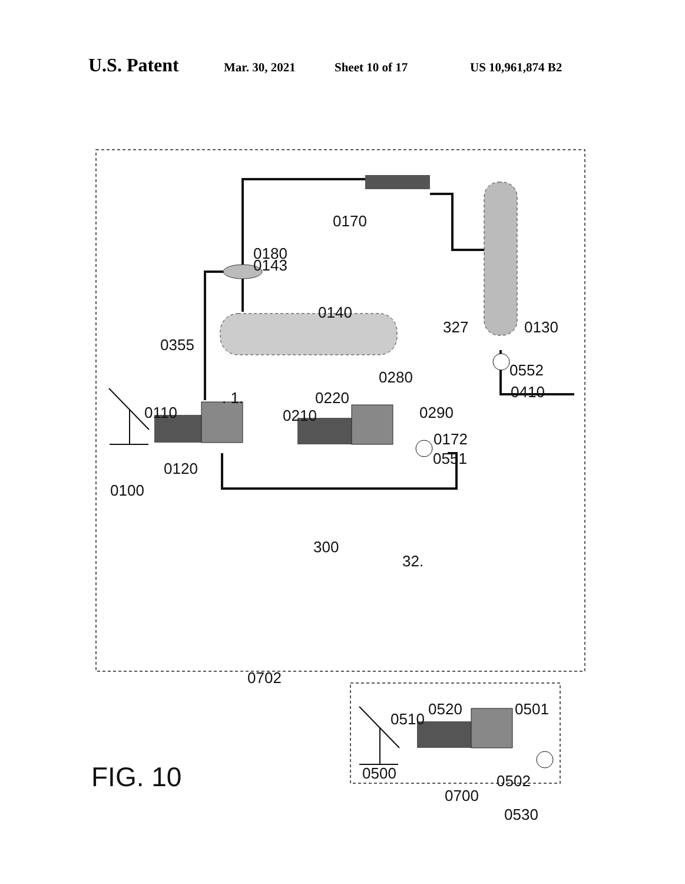U.S. Patent Mar. 30, 2021 Sheet 10 of 17 US 10,961,874 B2
0180
0143
0170
0140
0130
327
0355
0552
0280
. 1.
0220
0410
0290
0110
0210
0172
0551
0120
0100
300
32.
0702
0520
0501
0510
0500
0502
0700
0530
FIG. 10